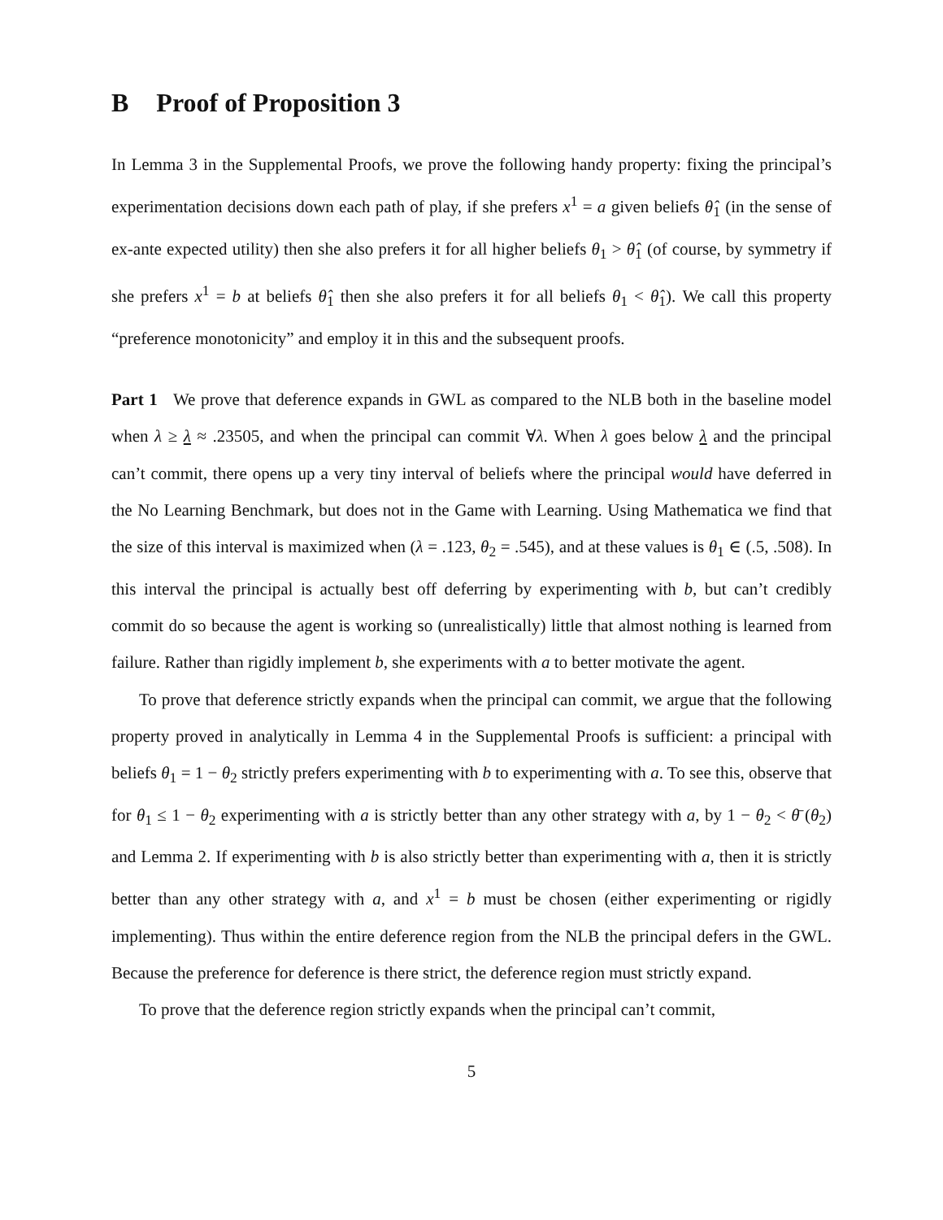B Proof of Proposition 3
In Lemma 3 in the Supplemental Proofs, we prove the following handy property: fixing the principal’s experimentation decisions down each path of play, if she prefers x<sup>1</sup> = a given beliefs θ̂<sub>1</sub> (in the sense of ex-ante expected utility) then she also prefers it for all higher beliefs θ<sub>1</sub> > θ̂<sub>1</sub> (of course, by symmetry if she prefers x<sup>1</sup> = b at beliefs θ̂<sub>1</sub> then she also prefers it for all beliefs θ<sub>1</sub> < θ̂<sub>1</sub>). We call this property “preference monotonicity” and employ it in this and the subsequent proofs.
Part 1 We prove that deference expands in GWL as compared to the NLB both in the baseline model when λ ≥ λ ≈ .23505, and when the principal can commit ∀λ. When λ goes below λ and the principal can’t commit, there opens up a very tiny interval of beliefs where the principal would have deferred in the No Learning Benchmark, but does not in the Game with Learning. Using Mathematica we find that the size of this interval is maximized when (λ = .123, θ<sub>2</sub> = .545), and at these values is θ<sub>1</sub> ∈ (.5, .508). In this interval the principal is actually best off deferring by experimenting with b, but can’t credibly commit do so because the agent is working so (unrealistically) little that almost nothing is learned from failure. Rather than rigidly implement b, she experiments with a to better motivate the agent.
To prove that deference strictly expands when the principal can commit, we argue that the following property proved in analytically in Lemma 4 in the Supplemental Proofs is sufficient: a principal with beliefs θ<sub>1</sub> = 1 − θ<sub>2</sub> strictly prefers experimenting with b to experimenting with a. To see this, observe that for θ<sub>1</sub> ≤ 1 − θ<sub>2</sub> experimenting with a is strictly better than any other strategy with a, by 1 − θ<sub>2</sub> < θ̄ (θ<sub>2</sub>) and Lemma 2. If experimenting with b is also strictly better than experimenting with a, then it is strictly better than any other strategy with a, and x<sup>1</sup> = b must be chosen (either experimenting or rigidly implementing). Thus within the entire deference region from the NLB the principal defers in the GWL. Because the preference for deference is there strict, the deference region must strictly expand.
To prove that the deference region strictly expands when the principal can’t commit,
5